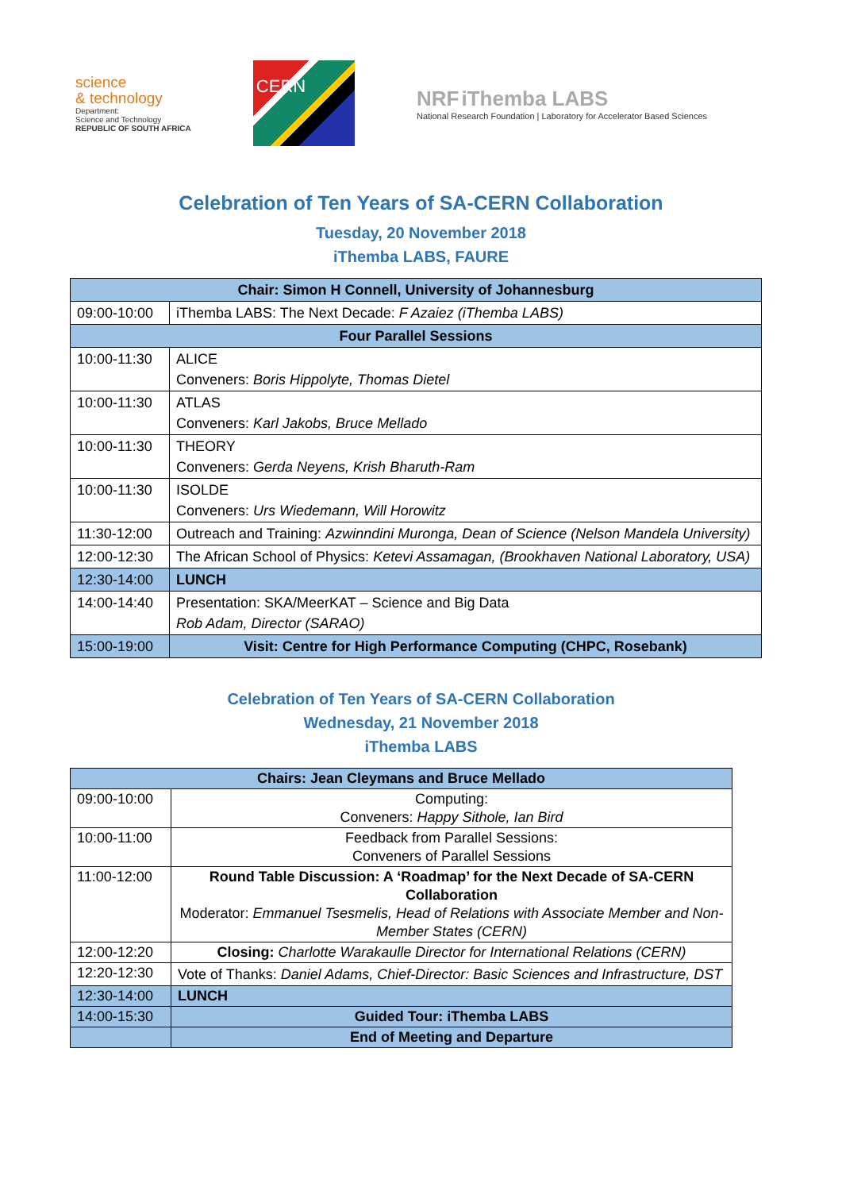science
& technology
Department:
Science and Technology
REPUBLIC OF SOUTH AFRICA
CERN
NRF iThemba LABS
National Research Foundation | Laboratory for Accelerator Based Sciences
Celebration of Ten Years of SA-CERN Collaboration
Tuesday, 20 November 2018
iThemba LABS, FAURE
| Chair: Simon H Connell, University of Johannesburg | |
| 09:00-10:00 | iThemba LABS: The Next Decade: F Azaiez (iThemba LABS) |
| Four Parallel Sessions | |
| 10:00-11:30 | ALICE Conveners: Boris Hippolyte, Thomas Dietel |
| 10:00-11:30 | ATLAS Conveners: Karl Jakobs, Bruce Mellado |
| 10:00-11:30 | THEORY Conveners: Gerda Neyens, Krish Bharuth-Ram |
| 10:00-11:30 | ISOLDE Conveners: Urs Wiedemann, Will Horowitz |
| 11:30-12:00 | Outreach and Training: Azwinndini Muronga, Dean of Science (Nelson Mandela University) |
| 12:00-12:30 | The African School of Physics: Ketevi Assamagan, (Brookhaven National Laboratory, USA) |
| 12:30-14:00 | LUNCH |
| 14:00-14:40 | Presentation: SKA/MeerKAT – Science and Big Data Rob Adam, Director (SARAO) |
| 15:00-19:00 | Visit: Centre for High Performance Computing (CHPC, Rosebank) |
Celebration of Ten Years of SA-CERN Collaboration
Wednesday, 21 November 2018
iThemba LABS
| Chairs: Jean Cleymans and Bruce Mellado | |
| 09:00-10:00 | Computing: Conveners: Happy Sithole, Ian Bird |
| 10:00-11:00 | Feedback from Parallel Sessions: Conveners of Parallel Sessions |
| 11:00-12:00 | Round Table Discussion: A ‘Roadmap’ for the Next Decade of SA-CERN Collaboration Moderator: Emmanuel Tsesmelis, Head of Relations with Associate Member and Non-Member States (CERN) |
| 12:00-12:20 | Closing: Charlotte Warakaulle Director for International Relations (CERN) |
| 12:20-12:30 | Vote of Thanks: Daniel Adams, Chief-Director: Basic Sciences and Infrastructure, DST |
| 12:30-14:00 | LUNCH |
| 14:00-15:30 | Guided Tour: iThemba LABS |
| | End of Meeting and Departure |